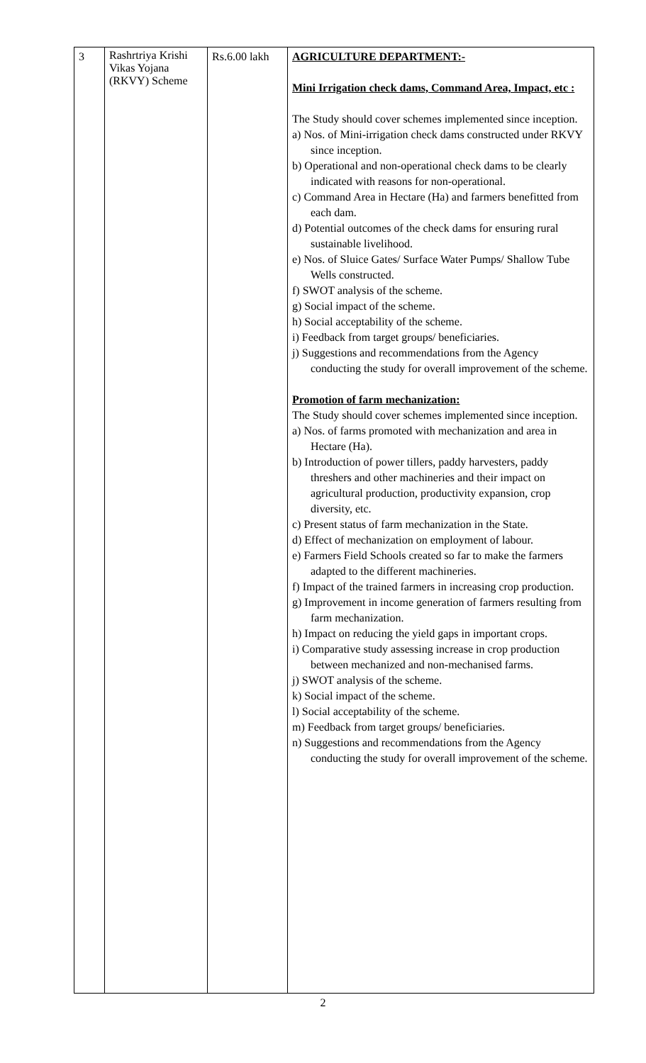| 3 | Rashrtriya Krishi Vikas Yojana (RKVY) Scheme | Rs.6.00 lakh | AGRICULTURE DEPARTMENT:- Mini Irrigation check dams, Command Area, Impact, etc : The Study should cover schemes implemented since inception. a) Nos. of Mini-irrigation check dams constructed under RKVY since inception. b) Operational and non-operational check dams to be clearly indicated with reasons for non-operational. c) Command Area in Hectare (Ha) and farmers benefitted from each dam. d) Potential outcomes of the check dams for ensuring rural sustainable livelihood. e) Nos. of Sluice Gates/ Surface Water Pumps/ Shallow Tube Wells constructed. f) SWOT analysis of the scheme. g) Social impact of the scheme. h) Social acceptability of the scheme. i) Feedback from target groups/ beneficiaries. j) Suggestions and recommendations from the Agency conducting the study for overall improvement of the scheme. Promotion of farm mechanization: The Study should cover schemes implemented since inception. a) Nos. of farms promoted with mechanization and area in Hectare (Ha). b) Introduction of power tillers, paddy harvesters, paddy threshers and other machineries and their impact on agricultural production, productivity expansion, crop diversity, etc. c) Present status of farm mechanization in the State. d) Effect of mechanization on employment of labour. e) Farmers Field Schools created so far to make the farmers adapted to the different machineries. f) Impact of the trained farmers in increasing crop production. g) Improvement in income generation of farmers resulting from farm mechanization. h) Impact on reducing the yield gaps in important crops. i) Comparative study assessing increase in crop production between mechanized and non-mechanised farms. j) SWOT analysis of the scheme. k) Social impact of the scheme. l) Social acceptability of the scheme. m) Feedback from target groups/ beneficiaries. n) Suggestions and recommendations from the Agency conducting the study for overall improvement of the scheme. |
2